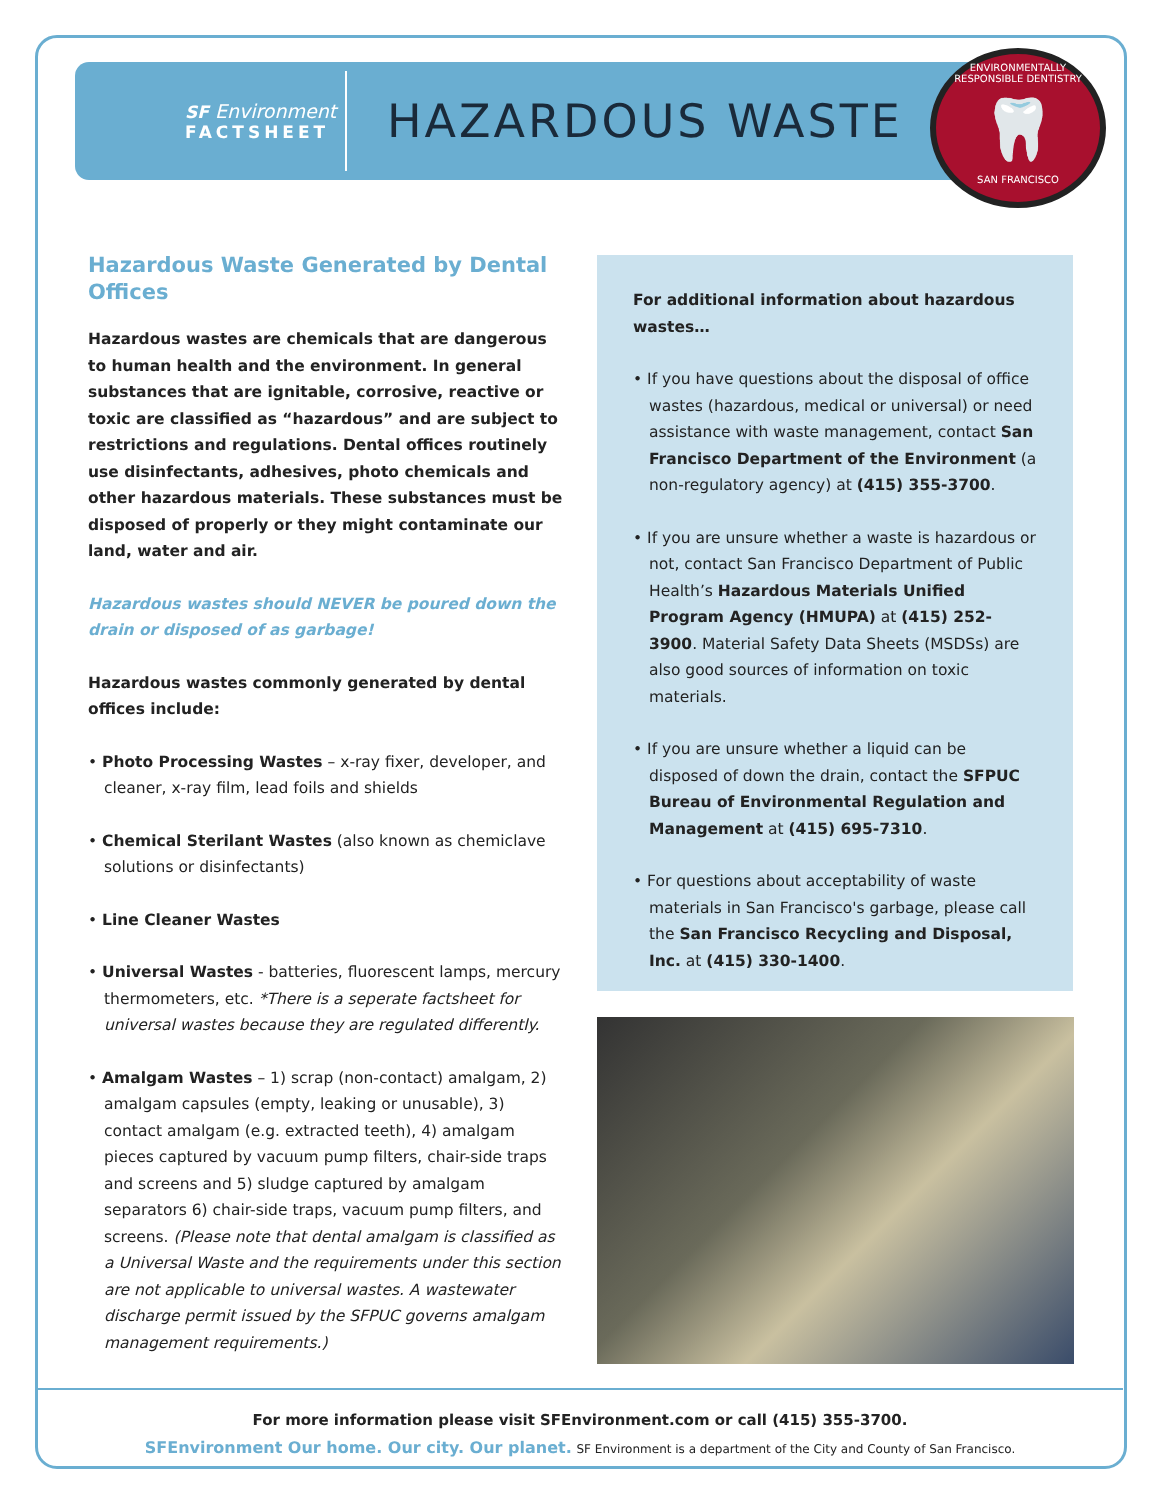SF Environment
FACTSHEET
HAZARDOUS WASTE
ENVIRONMENTALLY RESPONSIBLE DENTISTRY
🦷
SAN FRANCISCO
Hazardous Waste Generated by Dental Offices
Hazardous wastes are chemicals that are dangerous to human health and the environment. In general substances that are ignitable, corrosive, reactive or toxic are classified as “hazardous” and are subject to restrictions and regulations. Dental offices routinely use disinfectants, adhesives, photo chemicals and other hazardous materials. These substances must be disposed of properly or they might contaminate our land, water and air.
Hazardous wastes should NEVER be poured down the drain or disposed of as garbage!
Hazardous wastes commonly generated by dental offices include:
• Photo Processing Wastes – x-ray fixer, developer, and cleaner, x-ray film, lead foils and shields
• Chemical Sterilant Wastes (also known as chemiclave solutions or disinfectants)
• Line Cleaner Wastes
• Universal Wastes - batteries, fluorescent lamps, mercury thermometers, etc. *There is a seperate factsheet for universal wastes because they are regulated differently.
• Amalgam Wastes – 1) scrap (non-contact) amalgam, 2) amalgam capsules (empty, leaking or unusable), 3) contact amalgam (e.g. extracted teeth), 4) amalgam pieces captured by vacuum pump filters, chair-side traps and screens and 5) sludge captured by amalgam separators 6) chair-side traps, vacuum pump filters, and screens. (Please note that dental amalgam is classified as a Universal Waste and the requirements under this section are not applicable to universal wastes. A wastewater discharge permit issued by the SFPUC governs amalgam management requirements.)
For additional information about hazardous wastes…
• If you have questions about the disposal of office wastes (hazardous, medical or universal) or need assistance with waste management, contact San Francisco Department of the Environment (a non-regulatory agency) at (415) 355-3700.
• If you are unsure whether a waste is hazardous or not, contact San Francisco Department of Public Health’s Hazardous Materials Unified Program Agency (HMUPA) at (415) 252-3900. Material Safety Data Sheets (MSDSs) are also good sources of information on toxic materials.
• If you are unsure whether a liquid can be disposed of down the drain, contact the SFPUC Bureau of Environmental Regulation and Management at (415) 695-7310.
• For questions about acceptability of waste materials in San Francisco's garbage, please call the San Francisco Recycling and Disposal, Inc. at (415) 330-1400.
For more information please visit SFEnvironment.com or call (415) 355-3700.
SFEnvironment Our home. Our city. Our planet. SF Environment is a department of the City and County of San Francisco.